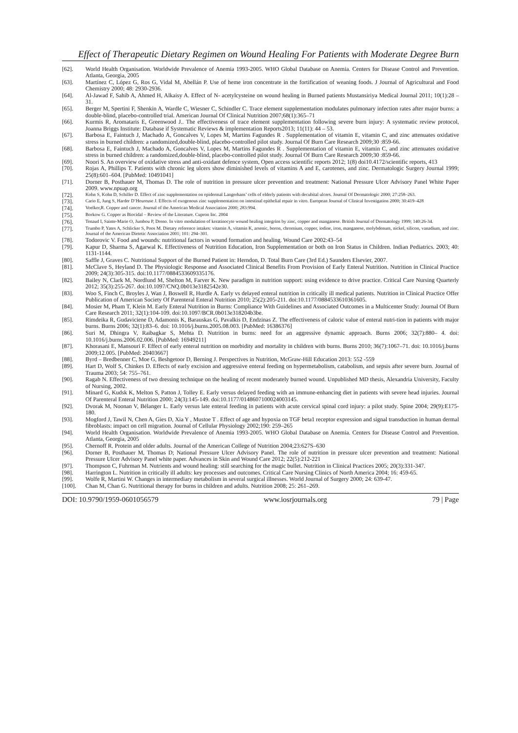Effect of Therapeutic Dietary Regimen on Wound Healing For Patients with Moderate Degree Burn
[62]. World Health Organisation. Worldwide Prevalence of Anemia 1993-2005. WHO Global Database on Anemia. Centers for Disease Control and Prevention. Atlanta, Georgia, 2005
[63]. Martínez C, López G, Ros G, Vidal M, Abellán P. Use of heme iron concentrate in the fortification of weaning foods. J Journal of Agricultural and Food Chemistry 2000; 48: 2930-2936.
[64]. Al-Jawad F, Sahib A, Ahmed H, Alkaisy A. Effect of N- acetylcysteine on wound healing in Burned patients Mustansiriya Medical Journal 2011; 10(1):28 – 31.
[65]. Berger M, Spertini F, Shenkin A, Wardle C, Wiesner C, Schindler C. Trace element supplementation modulates pulmonary infection rates after major burns: a double-blind, placebo-controlled trial. American Journal Of Clinical Nutrition 2007;68(1):365–71
[66]. Kurmis R, Aromataris E, Greenwood J.. The effectiveness of trace element supplementation following severe burn injury: A systematic review protocol, Joanna Briggs Institute: Database if Systematic Reviews & implementation Reports2013; 11(11): 44 – 53.
[67]. Barbosa E, Faintuch J, Machado A, Goncalves V, Lopes M, Martins Fagundes R . Supplementation of vitamin E, vitamin C, and zinc attenuates oxidative stress in burned children: a randomized,double-blind, placebo-controlled pilot study. Journal Of Burn Care Research 2009;30 :859-66.
[68]. Barbosa E, Faintuch J, Machado A, Goncalves V, Lopes M, Martins Fagundes R . Supplementation of vitamin E, vitamin C, and zinc attenuates oxidative stress in burned children: a randomized,double-blind, placebo-controlled pilot study. Journal Of Burn Care Research 2009;30 :859-66.
[69]. Noori S. An overview of oxidative stress and anti-oxidant defence system, Open access scientific reports 2012; 1(8) doi10.4172/scientific reports, 413
[70]. Rojas A, Phillips T. Patients with chronic leg ulcers show diminished levels of vitamins A and E, carotenes, and zinc. Dermatologic Surgery Journal 1999; 25(8):601–604. [PubMed: 10491041]
[71]. Dorner B, Posthauer M, Thomas D. The role of nutrition in pressure ulcer prevention and treatment: National Pressure Ulcer Advisory Panel White Paper 2009. www.npuap.org
[72]. Kohn S, Kohn D, Schiller D. Effect of zinc supplementation on epidermal Langerhans’ cells of elderly patients with decubital ulcers. Journal Of Dermatologic 2000; 27:258–263.
[73]. Cario E, Jung S, Harder D’Heureuse J. Effects of exogenous zinc supplementation on intestinal epithelial repair in vitro. European Journal of Clinical Investigation 2000; 30:419–428
[74]. Voelker,R. Copper and cancer. Journal of the American Medical Association 2000; 283:994.
[75]. Borkow G. Copper as Biocidal – Review of the Literature. Cupron Inc. 2004
[76]. Tenaud I, Sainte-Marie O, Jumbou P, Dreno. In vitro modulation of keratinocyte wound healing integrins by zinc, copper and manganese. British Journal of Dermatology 1999; 140:26-34.
[77]. Trumbo P, Yates A, Schlicker S, Poos M. Dietary reference intakes: vitamin A, vitamin K, arsenic, boron, chromium, copper, iodine, iron, manganese, molybdenum, nickel, silicon, vanadium, and zinc. Journal of the American Dietetic Association 2001; 101: 294–301.
[78]. Todorovic V. Food and wounds: nutritional factors in wound formation and healing. Wound Care 2002:43–54
[79]. Kapur D, Sharma S, Agarwal K. Effectiveness of Nutrition Education, Iron Supplementation or both on Iron Status in Children. Indian Pediatrics. 2003; 40: 1131-1144.
[80]. Saffle J, Graves C. Nutritional Support of the Burned Patient in: Herndon, D. Total Burn Care (3rd Ed.) Saunders Elsevier, 2007.
[81]. McClave S, Heyland D. The Physiologic Response and Associated Clinical Benefits From Provision of Early Enteral Nutrition. Nutrition in Clinical Practice 2009; 24(3):305-315. doi:10.1177/0884533609335176.
[82]. Bailey N, Clark M, Nordlund M, Shelton M, Farver K. New paradigm in nutrition support: using evidence to drive practice. Critical Care Nursing Quarterly 2012; 35(3):255-267. doi:10.1097/CNQ.0b013e3182542e30.
[83]. Woo S, Finch C, Broyles J, Wan J, Boswell R, Hurdle A. Early vs delayed enteral nutrition in critically ill medical patients. Nutrition in Clinical Practice Offer Publication of American Society Of Parenteral Enteral Nutrition 2010; 25(2):205-211. doi:10.1177/0884533610361605.
[84]. Mosier M, Pham T, Klein M. Early Enteral Nutrition in Burns: Compliance With Guidelines and Associated Outcomes in a Multicenter Study: Journal Of Burn Care Research 2011; 32(1):104-109. doi:10.1097/BCR.0b013e318204b3be.
[85]. Rimdeika R, Gudaviciene D, Adamonis K, Barauskas G, Pavalkis D, Endzinas Z. The effectiveness of caloric value of enteral nutri-tion in patients with major burns. Burns 2006; 32(1):83–6. doi: 10.1016/j.burns.2005.08.003. [PubMed: 16386376]
[86]. Suri M, Dhingra V, Raibagkar S, Mehta D. Nutrition in burns: need for an aggressive dynamic approach. Burns 2006; 32(7):880– 4. doi: 10.1016/j.burns.2006.02.006. [PubMed: 16949211]
[87]. Khorasani E, Mansouri F. Effect of early enteral nutrition on morbidity and mortality in children with burns. Burns 2010; 36(7):1067–71. doi: 10.1016/j.burns 2009;12.005. [PubMed: 20403667]
[88]. Byrd – Bredbenner C, Moe G, Beshgetoor D, Berning J. Perspectives in Nutrition, McGraw-Hill Education 2013: 552 -559
[89]. Hart D, Wolf S, Chinkes D. Effects of early excision and aggressive enteral feeding on hypermetabolism, catabolism, and sepsis after severe burn. Journal of Trauma 2003; 54: 755–761.
[90]. Ragab N. Effectiveness of two dressing technique on the healing of recent moderately burned wound. Unpublished MD thesis, Alexandria University, Faculty of Nursing, 2002.
[91]. Minard G, Kudsk K, Melton S, Patton J, Tolley E. Early versus delayed feeding with an immune-enhancing diet in patients with severe head injuries. Journal Of Parenteral Enteral Nutrition 2000; 24(3):145-149. doi:10.1177/0148607100024003145.
[92]. Dvorak M, Noonan V, Bélanger L. Early versus late enteral feeding in patients with acute cervical spinal cord injury: a pilot study. Spine 2004; 29(9):E175-180.
[93]. Mogford J, Tawil N, Chen A, Gies D, Xia Y , Mustoe T . Effect of age and hypoxia on TGF beta1 receptor expression and signal transduction in human dermal fibroblasts: impact on cell migration. Journal of Cellular Physiology 2002;190: 259–265
[94]. World Health Organisation. Worldwide Prevalence of Anemia 1993-2005. WHO Global Database on Anemia. Centers for Disease Control and Prevention. Atlanta, Georgia, 2005
[95]. Chernoff R. Protein and older adults. Journal of the American College of Nutrition 2004;23:627S–630
[96]. Dorner B, Posthauer M, Thomas D; National Pressure Ulcer Advisory Panel. The role of nutrition in pressure ulcer prevention and treatment: National Pressure Ulcer Advisory Panel white paper. Advances in Skin and Wound Care 2012; 22(5):212-221
[97]. Thompson C, Fuhrman M. Nutrients and wound healing: still searching for the magic bullet. Nutrition in Clinical Practices 2005; 20(3):331-347.
[98]. Harrington L. Nutrition in critically ill adults: key processes and outcomes. Critical Care Nursing Clinics of North America 2004; 16: 459-65.
[99]. Wolfe R, Martini W. Changes in intermediary metabolism in several surgical illnesses. World Journal of Surgery 2000; 24: 639-47.
[100]. Chan M, Chan G. Nutritional therapy for burns in children and adults. Nutrition 2008; 25: 261–269.
DOI: 10.9790/1959-0601056579 www.iosrjournals.org 79 | Page